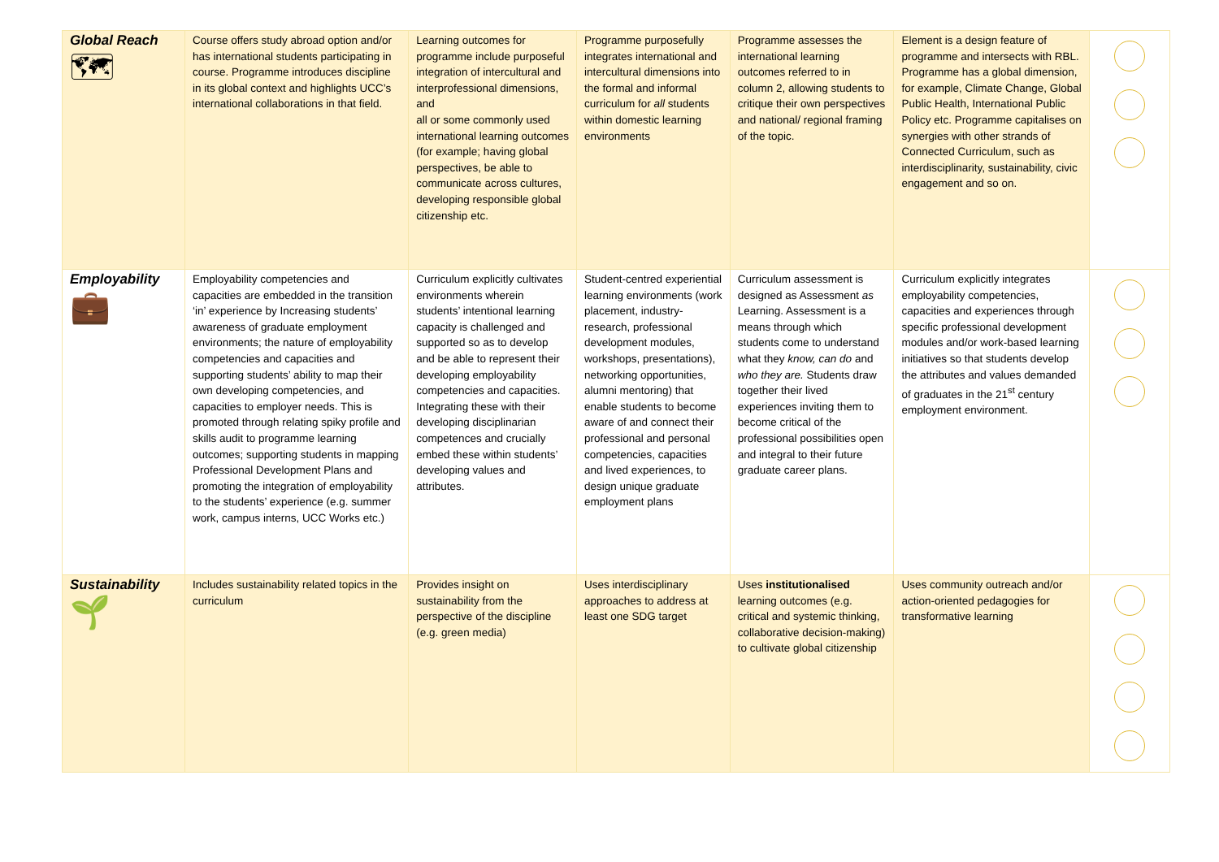| Global Reach 🗺 | Course offers study abroad option and/or has international students participating in course. Programme introduces discipline in its global context and highlights UCC’s international collaborations in that field. | Learning outcomes for programme include purposeful integration of intercultural and interprofessional dimensions, and all or some commonly used international learning outcomes (for example; having global perspectives, be able to communicate across cultures, developing responsible global citizenship etc. | Programme purposefully integrates international and intercultural dimensions into the formal and informal curriculum for all students within domestic learning environments | Programme assesses the international learning outcomes referred to in column 2, allowing students to critique their own perspectives and national/ regional framing of the topic. | Element is a design feature of programme and intersects with RBL. Programme has a global dimension, for example, Climate Change, Global Public Health, International Public Policy etc. Programme capitalises on synergies with other strands of Connected Curriculum, such as interdisciplinarity, sustainability, civic engagement and so on. | |
| Employability 💼 | Employability competencies and capacities are embedded in the transition ‘in’ experience by Increasing students’ awareness of graduate employment environments; the nature of employability competencies and capacities and supporting students’ ability to map their own developing competencies, and capacities to employer needs. This is promoted through relating spiky profile and skills audit to programme learning outcomes; supporting students in mapping Professional Development Plans and promoting the integration of employability to the students’ experience (e.g. summer work, campus interns, UCC Works etc.) | Curriculum explicitly cultivates environments wherein students’ intentional learning capacity is challenged and supported so as to develop and be able to represent their developing employability competencies and capacities. Integrating these with their developing disciplinarian competences and crucially embed these within students’ developing values and attributes. | Student-centred experiential learning environments (work placement, industry-research, professional development modules, workshops, presentations), networking opportunities, alumni mentoring) that enable students to become aware of and connect their professional and personal competencies, capacities and lived experiences, to design unique graduate employment plans | Curriculum assessment is designed as Assessment as Learning. Assessment is a means through which students come to understand what they know, can do and who they are. Students draw together their lived experiences inviting them to become critical of the professional possibilities open and integral to their future graduate career plans. | Curriculum explicitly integrates employability competencies, capacities and experiences through specific professional development modules and/or work-based learning initiatives so that students develop the attributes and values demanded of graduates in the 21<sup>st</sup> century employment environment. | |
| Sustainability 🌱 | Includes sustainability related topics in the curriculum | Provides insight on sustainability from the perspective of the discipline (e.g. green media) | Uses interdisciplinary approaches to address at least one SDG target | Uses institutionalised learning outcomes (e.g. critical and systemic thinking, collaborative decision-making) to cultivate global citizenship | Uses community outreach and/or action-oriented pedagogies for transformative learning | |